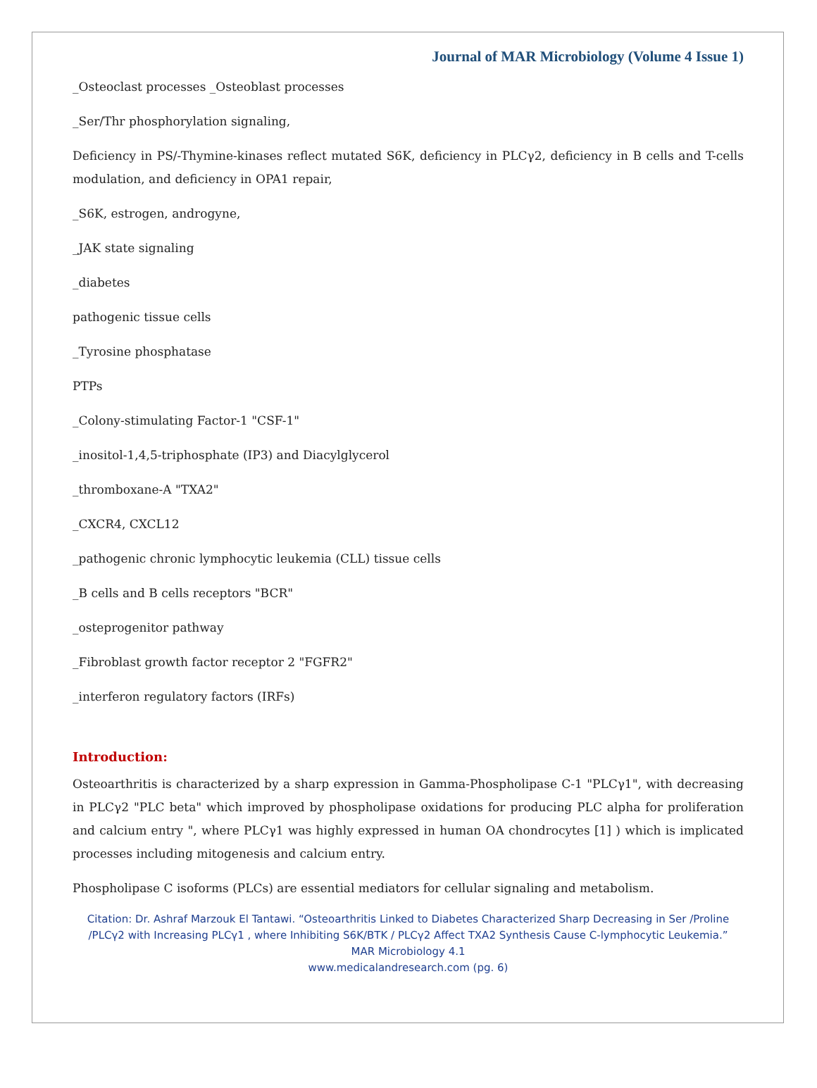Journal of MAR Microbiology (Volume 4 Issue 1)
_Osteoclast processes _Osteoblast processes
_Ser/Thr phosphorylation signaling,
Deficiency in PS/-Thymine-kinases reflect mutated S6K, deficiency in PLCγ2, deficiency in B cells and T-cells modulation, and deficiency in OPA1 repair,
_S6K, estrogen, androgyne,
_JAK state signaling
_diabetes
pathogenic tissue cells
_Tyrosine phosphatase
PTPs
_Colony-stimulating Factor-1 "CSF-1"
_inositol-1,4,5-triphosphate (IP3) and Diacylglycerol
_thromboxane-A "TXA2"
_CXCR4, CXCL12
_pathogenic chronic lymphocytic leukemia (CLL) tissue cells
_B cells and B cells receptors "BCR"
_osteprogenitor pathway
_Fibroblast growth factor receptor 2 "FGFR2"
_interferon regulatory factors (IRFs)
Introduction:
Osteoarthritis is characterized by a sharp expression in Gamma-Phospholipase C-1 "PLCγ1", with decreasing in PLCγ2 "PLC beta" which improved by phospholipase oxidations for producing PLC alpha for proliferation and calcium entry ", where PLCγ1 was highly expressed in human OA chondrocytes [1] ) which is implicated processes including mitogenesis and calcium entry.
Phospholipase C isoforms (PLCs) are essential mediators for cellular signaling and metabolism.
Citation: Dr. Ashraf Marzouk El Tantawi. “Osteoarthritis Linked to Diabetes Characterized Sharp Decreasing in Ser /Proline /PLCγ2 with Increasing PLCγ1 , where Inhibiting S6K/BTK / PLCγ2 Affect TXA2 Synthesis Cause C-lymphocytic Leukemia.”
MAR Microbiology 4.1
www.medicalandresearch.com (pg. 6)